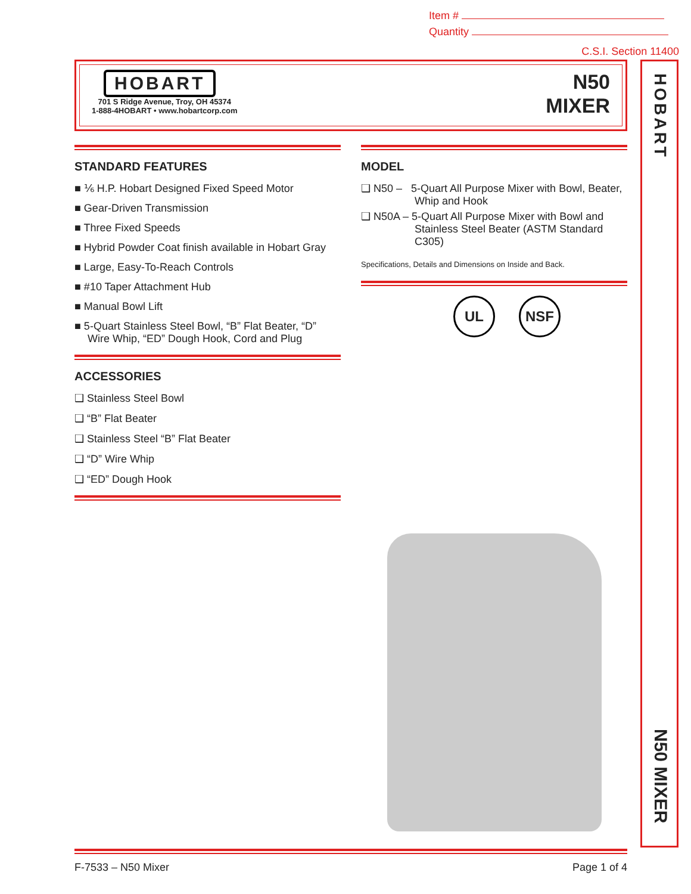Item #
Quantity
C.S.I. Section 11400
HOBART
701 S Ridge Avenue, Troy, OH 45374
1-888-4HOBART • www.hobartcorp.com
N50
MIXER
HOBART
N50 MIXER
STANDARD FEATURES
■ ⅙ H.P. Hobart Designed Fixed Speed Motor
■ Gear-Driven Transmission
■ Three Fixed Speeds
■ Hybrid Powder Coat finish available in Hobart Gray
■ Large, Easy-To-Reach Controls
■ #10 Taper Attachment Hub
■ Manual Bowl Lift
■ 5-Quart Stainless Steel Bowl, “B” Flat Beater, “D” Wire Whip, “ED” Dough Hook, Cord and Plug
ACCESSORIES
❑ Stainless Steel Bowl
❑ “B” Flat Beater
❑ Stainless Steel “B” Flat Beater
❑ “D” Wire Whip
❑ “ED” Dough Hook
MODEL
❑ N50 – 5-Quart All Purpose Mixer with Bowl, Beater, Whip and Hook
❑ N50A – 5-Quart All Purpose Mixer with Bowl and Stainless Steel Beater (ASTM Standard C305)
Specifications, Details and Dimensions on Inside and Back.
UL NSF
F-7533 – N50 Mixer Page 1 of 4